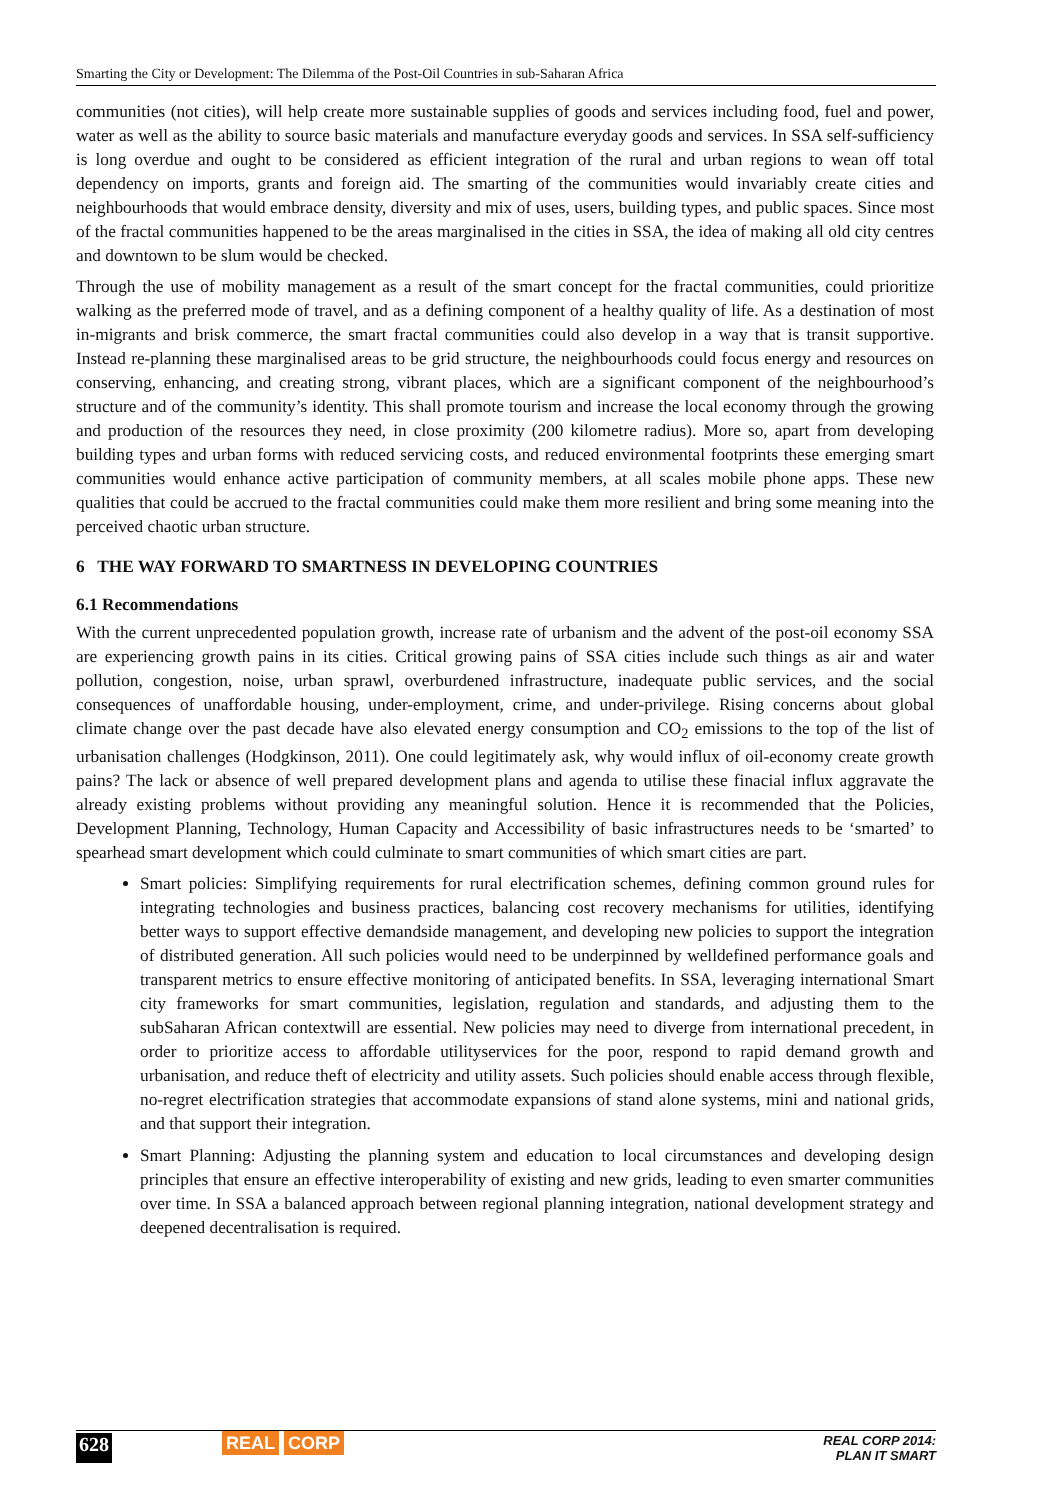Smarting the City or Development: The Dilemma of the Post-Oil Countries in sub-Saharan Africa
communities (not cities), will help create more sustainable supplies of goods and services including food, fuel and power, water as well as the ability to source basic materials and manufacture everyday goods and services. In SSA self-sufficiency is long overdue and ought to be considered as efficient integration of the rural and urban regions to wean off total dependency on imports, grants and foreign aid. The smarting of the communities would invariably create cities and neighbourhoods that would embrace density, diversity and mix of uses, users, building types, and public spaces. Since most of the fractal communities happened to be the areas marginalised in the cities in SSA, the idea of making all old city centres and downtown to be slum would be checked.
Through the use of mobility management as a result of the smart concept for the fractal communities, could prioritize walking as the preferred mode of travel, and as a defining component of a healthy quality of life. As a destination of most in-migrants and brisk commerce, the smart fractal communities could also develop in a way that is transit supportive. Instead re-planning these marginalised areas to be grid structure, the neighbourhoods could focus energy and resources on conserving, enhancing, and creating strong, vibrant places, which are a significant component of the neighbourhood’s structure and of the community’s identity. This shall promote tourism and increase the local economy through the growing and production of the resources they need, in close proximity (200 kilometre radius). More so, apart from developing building types and urban forms with reduced servicing costs, and reduced environmental footprints these emerging smart communities would enhance active participation of community members, at all scales mobile phone apps. These new qualities that could be accrued to the fractal communities could make them more resilient and bring some meaning into the perceived chaotic urban structure.
6 THE WAY FORWARD TO SMARTNESS IN DEVELOPING COUNTRIES
6.1 Recommendations
With the current unprecedented population growth, increase rate of urbanism and the advent of the post-oil economy SSA are experiencing growth pains in its cities. Critical growing pains of SSA cities include such things as air and water pollution, congestion, noise, urban sprawl, overburdened infrastructure, inadequate public services, and the social consequences of unaffordable housing, under-employment, crime, and under-privilege. Rising concerns about global climate change over the past decade have also elevated energy consumption and CO<sub>2</sub> emissions to the top of the list of urbanisation challenges (Hodgkinson, 2011). One could legitimately ask, why would influx of oil-economy create growth pains? The lack or absence of well prepared development plans and agenda to utilise these finacial influx aggravate the already existing problems without providing any meaningful solution. Hence it is recommended that the Policies, Development Planning, Technology, Human Capacity and Accessibility of basic infrastructures needs to be ‘smarted’ to spearhead smart development which could culminate to smart communities of which smart cities are part.
Smart policies: Simplifying requirements for rural electrification schemes, defining common ground rules for integrating technologies and business practices, balancing cost recovery mechanisms for utilities, identifying better ways to support effective demandside management, and developing new policies to support the integration of distributed generation. All such policies would need to be underpinned by welldefined performance goals and transparent metrics to ensure effective monitoring of anticipated benefits. In SSA, leveraging international Smart city frameworks for smart communities, legislation, regulation and standards, and adjusting them to the subSaharan African contextwill are essential. New policies may need to diverge from international precedent, in order to prioritize access to affordable utilityservices for the poor, respond to rapid demand growth and urbanisation, and reduce theft of electricity and utility assets. Such policies should enable access through flexible, no-regret electrification strategies that accommodate expansions of stand alone systems, mini and national grids, and that support their integration.
Smart Planning: Adjusting the planning system and education to local circumstances and developing design principles that ensure an effective interoperability of existing and new grids, leading to even smarter communities over time. In SSA a balanced approach between regional planning integration, national development strategy and deepened decentralisation is required.
628 REAL CORP REAL CORP 2014:
PLAN IT SMART